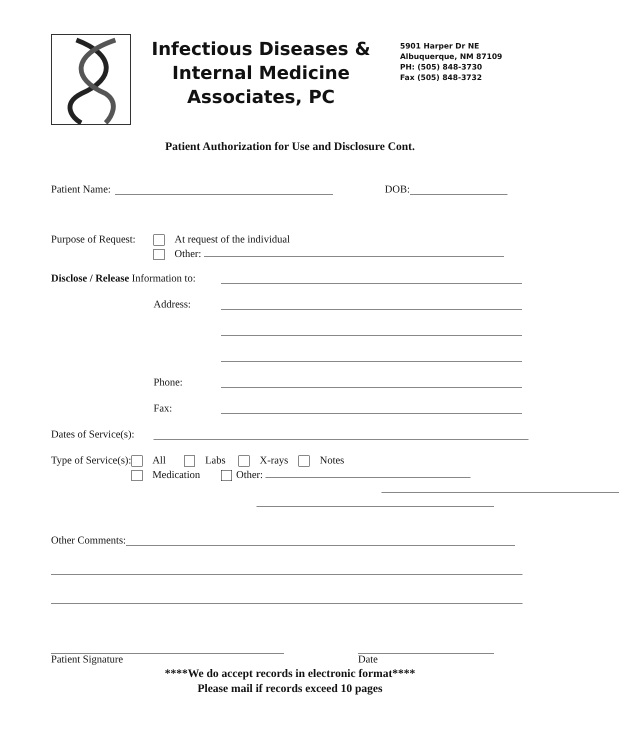Infectious Diseases &
Internal Medicine
Associates, PC
5901 Harper Dr NE
Albuquerque, NM 87109
PH: (505) 848-3730
Fax (505) 848-3732
Patient Authorization for Use and Disclosure Cont.
Patient Name: DOB:
Purpose of Request:
At request of the individual
Other:
Disclose / Release Information to:
Address:
Phone:
Fax:
Dates of Service(s):
Type of Service(s):
All Labs X-rays Notes
Medication Other:
Other Comments:
Patient Signature Date
****We do accept records in electronic format****
Please mail if records exceed 10 pages